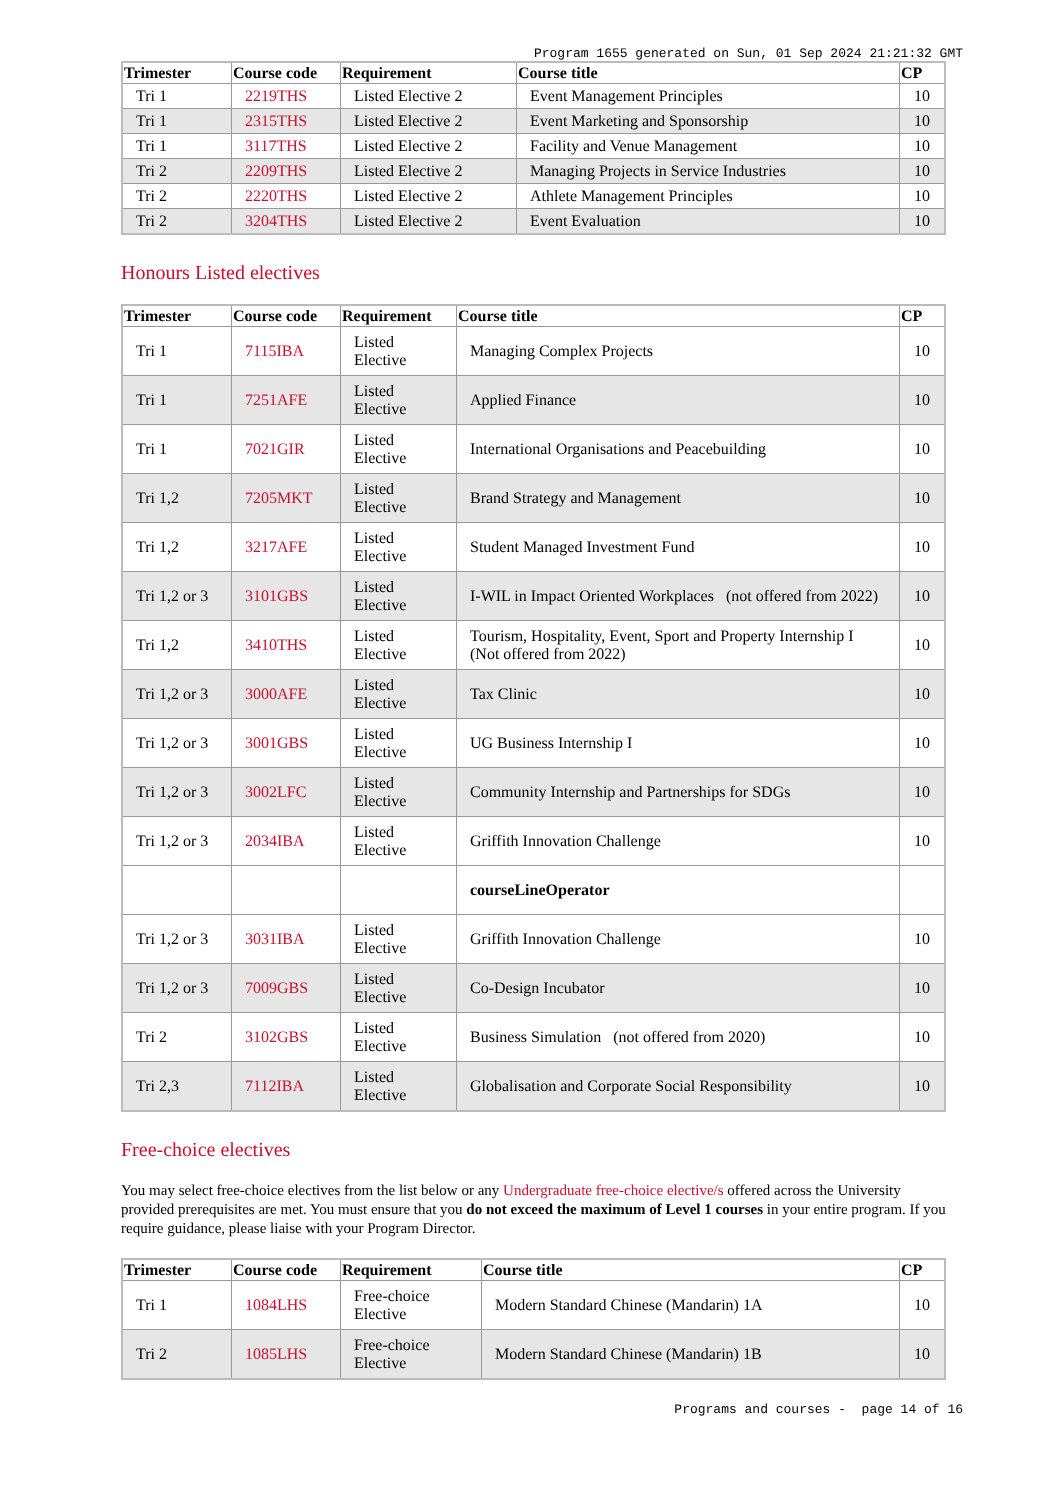Program 1655 generated on Sun, 01 Sep 2024 21:21:32 GMT
| Trimester | Course code | Requirement | Course title | CP |
| --- | --- | --- | --- | --- |
| Tri 1 | 2219THS | Listed Elective 2 | Event Management Principles | 10 |
| Tri 1 | 2315THS | Listed Elective 2 | Event Marketing and Sponsorship | 10 |
| Tri 1 | 3117THS | Listed Elective 2 | Facility and Venue Management | 10 |
| Tri 2 | 2209THS | Listed Elective 2 | Managing Projects in Service Industries | 10 |
| Tri 2 | 2220THS | Listed Elective 2 | Athlete Management Principles | 10 |
| Tri 2 | 3204THS | Listed Elective 2 | Event Evaluation | 10 |
Honours Listed electives
| Trimester | Course code | Requirement | Course title | CP |
| --- | --- | --- | --- | --- |
| Tri 1 | 7115IBA | Listed Elective | Managing Complex Projects | 10 |
| Tri 1 | 7251AFE | Listed Elective | Applied Finance | 10 |
| Tri 1 | 7021GIR | Listed Elective | International Organisations and Peacebuilding | 10 |
| Tri 1,2 | 7205MKT | Listed Elective | Brand Strategy and Management | 10 |
| Tri 1,2 | 3217AFE | Listed Elective | Student Managed Investment Fund | 10 |
| Tri 1,2 or 3 | 3101GBS | Listed Elective | I-WIL in Impact Oriented Workplaces (not offered from 2022) | 10 |
| Tri 1,2 | 3410THS | Listed Elective | Tourism, Hospitality, Event, Sport and Property Internship I (Not offered from 2022) | 10 |
| Tri 1,2 or 3 | 3000AFE | Listed Elective | Tax Clinic | 10 |
| Tri 1,2 or 3 | 3001GBS | Listed Elective | UG Business Internship I | 10 |
| Tri 1,2 or 3 | 3002LFC | Listed Elective | Community Internship and Partnerships for SDGs | 10 |
| Tri 1,2 or 3 | 2034IBA | Listed Elective | Griffith Innovation Challenge | 10 |
| | | | courseLineOperator | |
| Tri 1,2 or 3 | 3031IBA | Listed Elective | Griffith Innovation Challenge | 10 |
| Tri 1,2 or 3 | 7009GBS | Listed Elective | Co-Design Incubator | 10 |
| Tri 2 | 3102GBS | Listed Elective | Business Simulation (not offered from 2020) | 10 |
| Tri 2,3 | 7112IBA | Listed Elective | Globalisation and Corporate Social Responsibility | 10 |
Free-choice electives
You may select free-choice electives from the list below or any Undergraduate free-choice elective/s offered across the University provided prerequisites are met. You must ensure that you do not exceed the maximum of Level 1 courses in your entire program. If you require guidance, please liaise with your Program Director.
| Trimester | Course code | Requirement | Course title | CP |
| --- | --- | --- | --- | --- |
| Tri 1 | 1084LHS | Free-choice Elective | Modern Standard Chinese (Mandarin) 1A | 10 |
| Tri 2 | 1085LHS | Free-choice Elective | Modern Standard Chinese (Mandarin) 1B | 10 |
Programs and courses - page 14 of 16